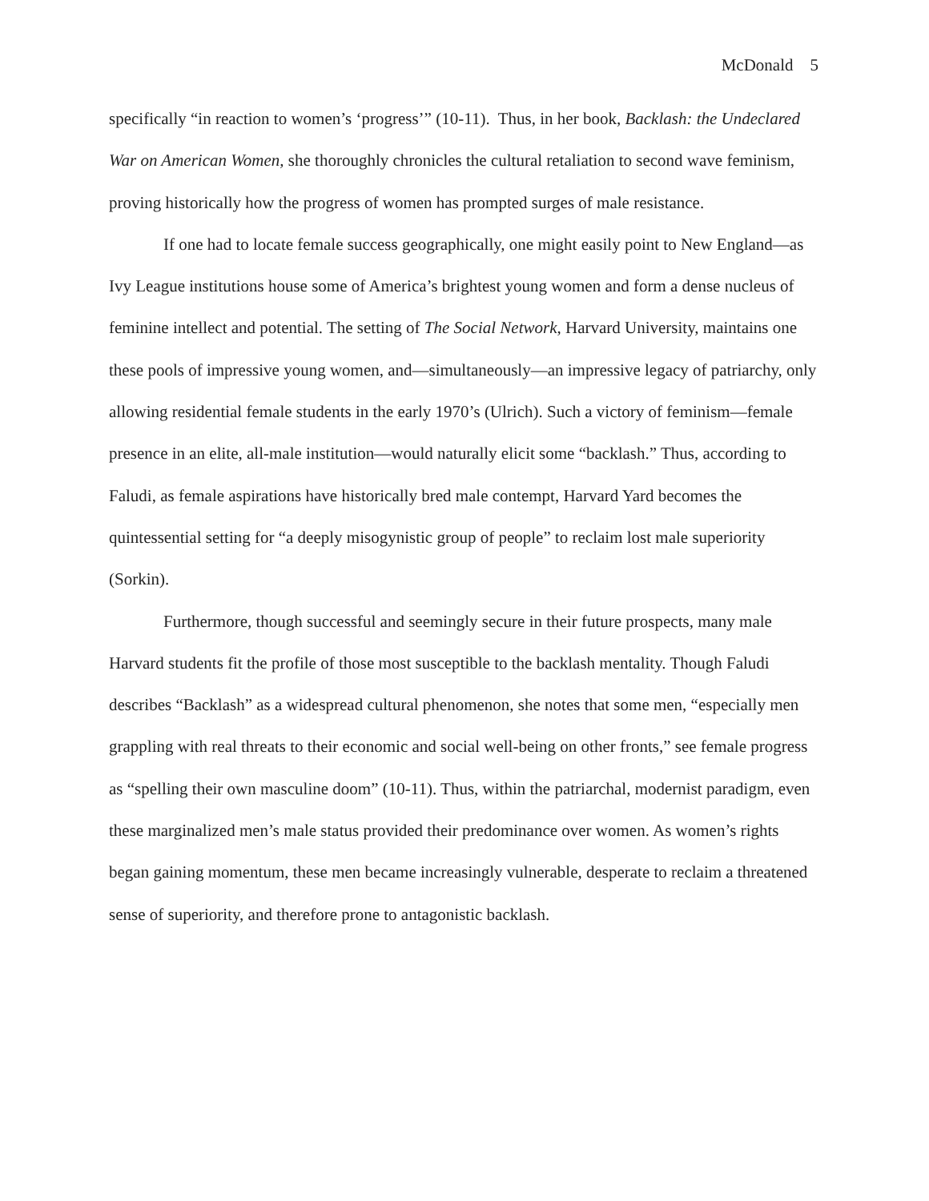McDonald 5
specifically “in reaction to women’s ‘progress’” (10-11). Thus, in her book, Backlash: the Undeclared War on American Women, she thoroughly chronicles the cultural retaliation to second wave feminism, proving historically how the progress of women has prompted surges of male resistance.
If one had to locate female success geographically, one might easily point to New England—as Ivy League institutions house some of America’s brightest young women and form a dense nucleus of feminine intellect and potential. The setting of The Social Network, Harvard University, maintains one these pools of impressive young women, and—simultaneously—an impressive legacy of patriarchy, only allowing residential female students in the early 1970’s (Ulrich). Such a victory of feminism—female presence in an elite, all-male institution—would naturally elicit some “backlash.” Thus, according to Faludi, as female aspirations have historically bred male contempt, Harvard Yard becomes the quintessential setting for “a deeply misogynistic group of people” to reclaim lost male superiority (Sorkin).
Furthermore, though successful and seemingly secure in their future prospects, many male Harvard students fit the profile of those most susceptible to the backlash mentality. Though Faludi describes “Backlash” as a widespread cultural phenomenon, she notes that some men, “especially men grappling with real threats to their economic and social well-being on other fronts,” see female progress as “spelling their own masculine doom” (10-11). Thus, within the patriarchal, modernist paradigm, even these marginalized men’s male status provided their predominance over women. As women’s rights began gaining momentum, these men became increasingly vulnerable, desperate to reclaim a threatened sense of superiority, and therefore prone to antagonistic backlash.